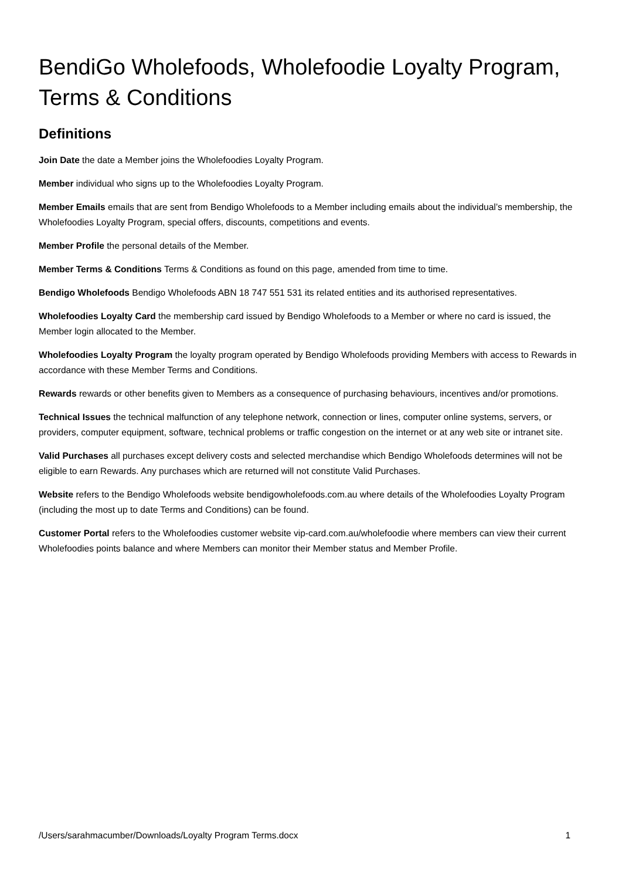BendiGo Wholefoods, Wholefoodie Loyalty Program, Terms & Conditions
Definitions
Join Date the date a Member joins the Wholefoodies Loyalty Program.
Member individual who signs up to the Wholefoodies Loyalty Program.
Member Emails emails that are sent from Bendigo Wholefoods to a Member including emails about the individual’s membership, the Wholefoodies Loyalty Program, special offers, discounts, competitions and events.
Member Profile the personal details of the Member.
Member Terms & Conditions Terms & Conditions as found on this page, amended from time to time.
Bendigo Wholefoods Bendigo Wholefoods ABN 18 747 551 531 its related entities and its authorised representatives.
Wholefoodies Loyalty Card the membership card issued by Bendigo Wholefoods to a Member or where no card is issued, the Member login allocated to the Member.
Wholefoodies Loyalty Program the loyalty program operated by Bendigo Wholefoods providing Members with access to Rewards in accordance with these Member Terms and Conditions.
Rewards rewards or other benefits given to Members as a consequence of purchasing behaviours, incentives and/or promotions.
Technical Issues the technical malfunction of any telephone network, connection or lines, computer online systems, servers, or providers, computer equipment, software, technical problems or traffic congestion on the internet or at any web site or intranet site.
Valid Purchases all purchases except delivery costs and selected merchandise which Bendigo Wholefoods determines will not be eligible to earn Rewards. Any purchases which are returned will not constitute Valid Purchases.
Website refers to the Bendigo Wholefoods website bendigowholefoods.com.au where details of the Wholefoodies Loyalty Program (including the most up to date Terms and Conditions) can be found.
Customer Portal refers to the Wholefoodies customer website vip-card.com.au/wholefoodie where members can view their current Wholefoodies points balance and where Members can monitor their Member status and Member Profile.
/Users/sarahmacumber/Downloads/Loyalty Program Terms.docx 1